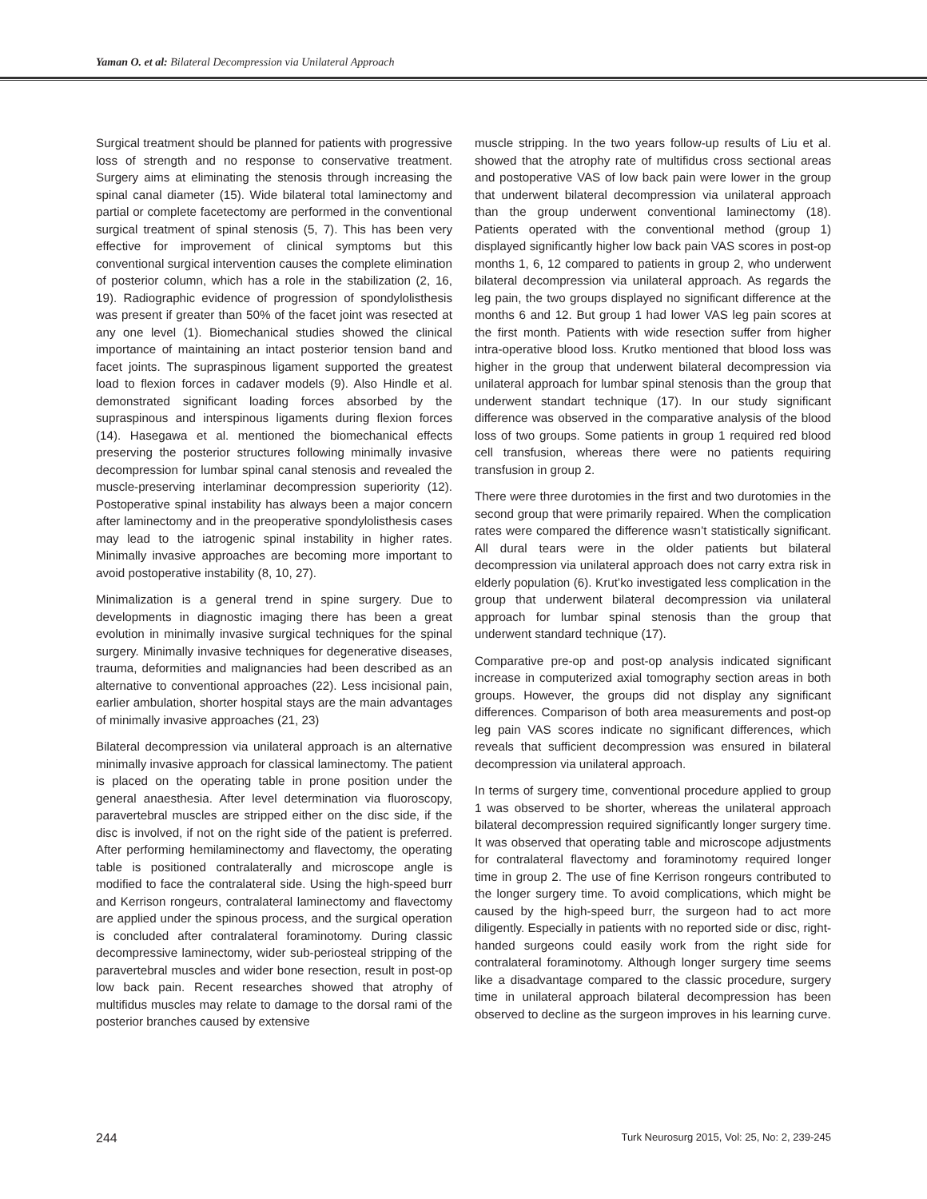Yaman O. et al: Bilateral Decompression via Unilateral Approach
Surgical treatment should be planned for patients with progressive loss of strength and no response to conservative treatment. Surgery aims at eliminating the stenosis through increasing the spinal canal diameter (15). Wide bilateral total laminectomy and partial or complete facetectomy are performed in the conventional surgical treatment of spinal stenosis (5, 7). This has been very effective for improvement of clinical symptoms but this conventional surgical intervention causes the complete elimination of posterior column, which has a role in the stabilization (2, 16, 19). Radiographic evidence of progression of spondylolisthesis was present if greater than 50% of the facet joint was resected at any one level (1). Biomechanical studies showed the clinical importance of maintaining an intact posterior tension band and facet joints. The supraspinous ligament supported the greatest load to flexion forces in cadaver models (9). Also Hindle et al. demonstrated significant loading forces absorbed by the supraspinous and interspinous ligaments during flexion forces (14). Hasegawa et al. mentioned the biomechanical effects preserving the posterior structures following minimally invasive decompression for lumbar spinal canal stenosis and revealed the muscle-preserving interlaminar decompression superiority (12). Postoperative spinal instability has always been a major concern after laminectomy and in the preoperative spondylolisthesis cases may lead to the iatrogenic spinal instability in higher rates. Minimally invasive approaches are becoming more important to avoid postoperative instability (8, 10, 27).
Minimalization is a general trend in spine surgery. Due to developments in diagnostic imaging there has been a great evolution in minimally invasive surgical techniques for the spinal surgery. Minimally invasive techniques for degenerative diseases, trauma, deformities and malignancies had been described as an alternative to conventional approaches (22). Less incisional pain, earlier ambulation, shorter hospital stays are the main advantages of minimally invasive approaches (21, 23)
Bilateral decompression via unilateral approach is an alternative minimally invasive approach for classical laminectomy. The patient is placed on the operating table in prone position under the general anaesthesia. After level determination via fluoroscopy, paravertebral muscles are stripped either on the disc side, if the disc is involved, if not on the right side of the patient is preferred. After performing hemilaminectomy and flavectomy, the operating table is positioned contralaterally and microscope angle is modified to face the contralateral side. Using the high-speed burr and Kerrison rongeurs, contralateral laminectomy and flavectomy are applied under the spinous process, and the surgical operation is concluded after contralateral foraminotomy. During classic decompressive laminectomy, wider sub-periosteal stripping of the paravertebral muscles and wider bone resection, result in post-op low back pain. Recent researches showed that atrophy of multifidus muscles may relate to damage to the dorsal rami of the posterior branches caused by extensive
muscle stripping. In the two years follow-up results of Liu et al. showed that the atrophy rate of multifidus cross sectional areas and postoperative VAS of low back pain were lower in the group that underwent bilateral decompression via unilateral approach than the group underwent conventional laminectomy (18). Patients operated with the conventional method (group 1) displayed significantly higher low back pain VAS scores in post-op months 1, 6, 12 compared to patients in group 2, who underwent bilateral decompression via unilateral approach. As regards the leg pain, the two groups displayed no significant difference at the months 6 and 12. But group 1 had lower VAS leg pain scores at the first month. Patients with wide resection suffer from higher intra-operative blood loss. Krutko mentioned that blood loss was higher in the group that underwent bilateral decompression via unilateral approach for lumbar spinal stenosis than the group that underwent standart technique (17). In our study significant difference was observed in the comparative analysis of the blood loss of two groups. Some patients in group 1 required red blood cell transfusion, whereas there were no patients requiring transfusion in group 2.
There were three durotomies in the first and two durotomies in the second group that were primarily repaired. When the complication rates were compared the difference wasn’t statistically significant. All dural tears were in the older patients but bilateral decompression via unilateral approach does not carry extra risk in elderly population (6). Krut’ko investigated less complication in the group that underwent bilateral decompression via unilateral approach for lumbar spinal stenosis than the group that underwent standard technique (17).
Comparative pre-op and post-op analysis indicated significant increase in computerized axial tomography section areas in both groups. However, the groups did not display any significant differences. Comparison of both area measurements and post-op leg pain VAS scores indicate no significant differences, which reveals that sufficient decompression was ensured in bilateral decompression via unilateral approach.
In terms of surgery time, conventional procedure applied to group 1 was observed to be shorter, whereas the unilateral approach bilateral decompression required significantly longer surgery time. It was observed that operating table and microscope adjustments for contralateral flavectomy and foraminotomy required longer time in group 2. The use of fine Kerrison rongeurs contributed to the longer surgery time. To avoid complications, which might be caused by the high-speed burr, the surgeon had to act more diligently. Especially in patients with no reported side or disc, right-handed surgeons could easily work from the right side for contralateral foraminotomy. Although longer surgery time seems like a disadvantage compared to the classic procedure, surgery time in unilateral approach bilateral decompression has been observed to decline as the surgeon improves in his learning curve.
244 Turk Neurosurg 2015, Vol: 25, No: 2, 239-245